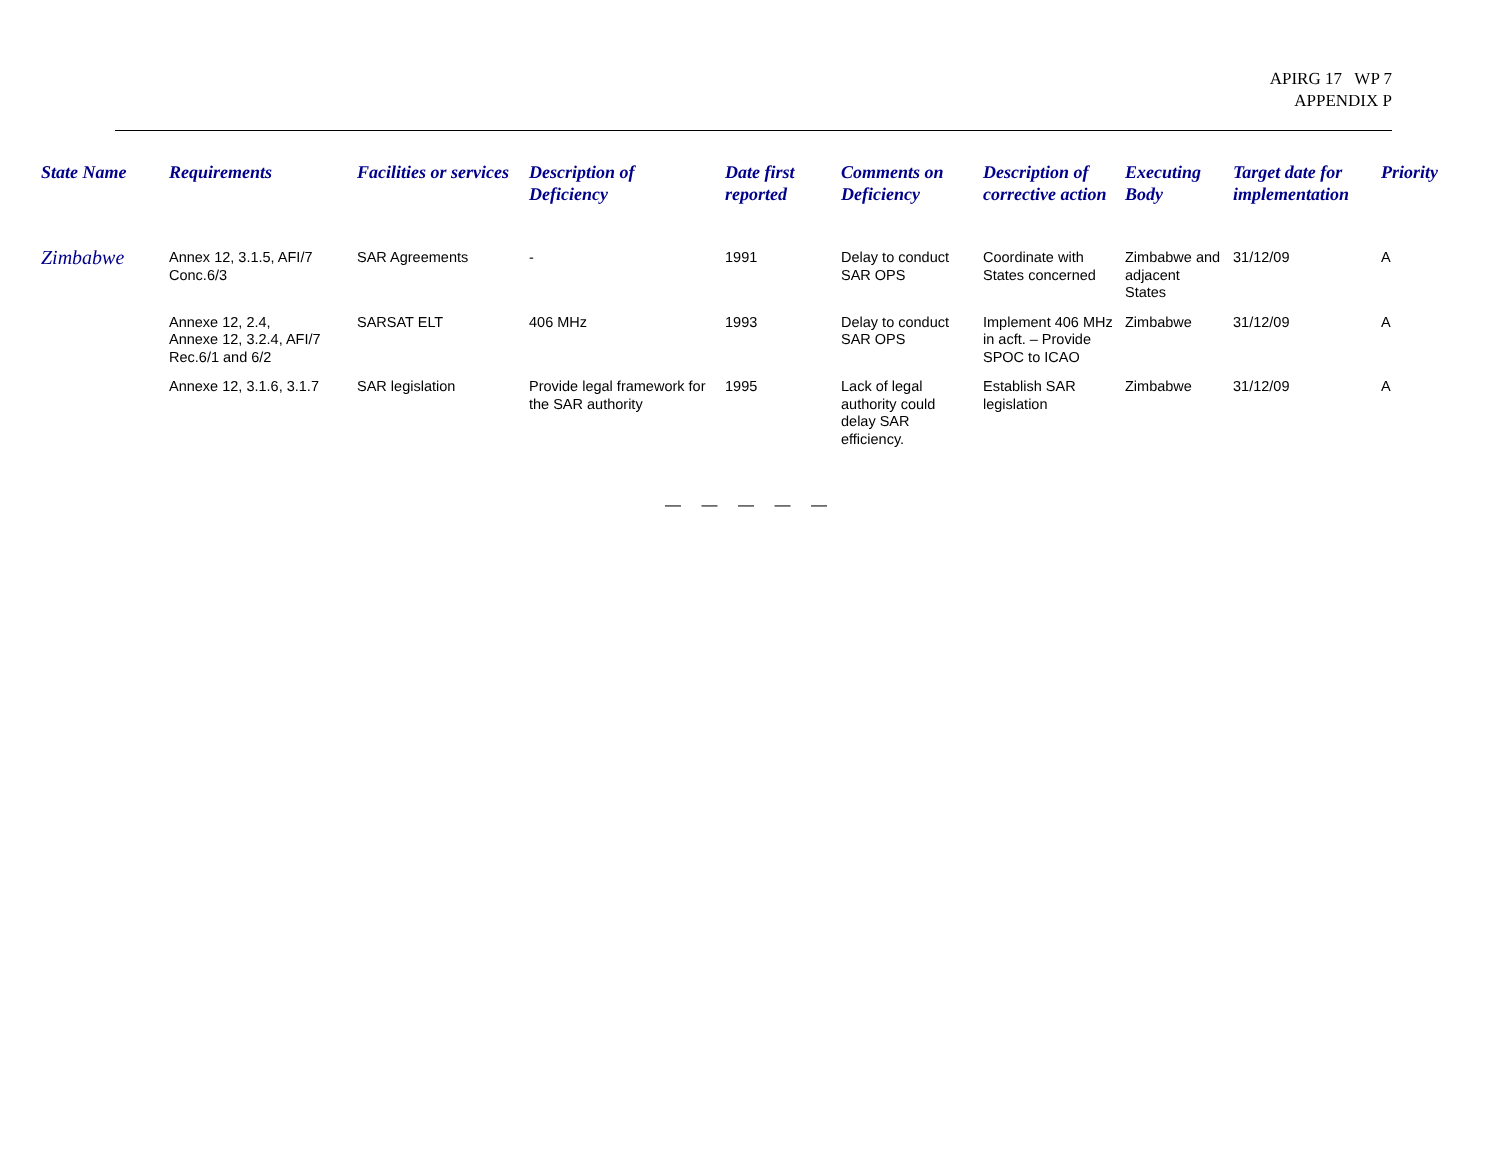APIRG 17 WP 7
APPENDIX P
| State Name | Requirements | Facilities or services | Description of Deficiency | Date first reported | Comments on Deficiency | Description of corrective action | Executing Body | Target date for implementation | Priority |
| --- | --- | --- | --- | --- | --- | --- | --- | --- | --- |
| Zimbabwe | Annex 12, 3.1.5, AFI/7 Conc.6/3 | SAR Agreements | - | 1991 | Delay to conduct SAR OPS | Coordinate with States concerned | Zimbabwe and adjacent States | 31/12/09 | A |
| | Annexe 12, 2.4, Annexe 12, 3.2.4, AFI/7 Rec.6/1 and 6/2 | SARSAT ELT | 406 MHz | 1993 | Delay to conduct SAR OPS | Implement 406 MHz in acft. – Provide SPOC to ICAO | Zimbabwe | 31/12/09 | A |
| | Annexe 12, 3.1.6, 3.1.7 | SAR legislation | Provide legal framework for the SAR authority | 1995 | Lack of legal authority could delay SAR efficiency. | Establish SAR legislation | Zimbabwe | 31/12/09 | A |
— — — — —